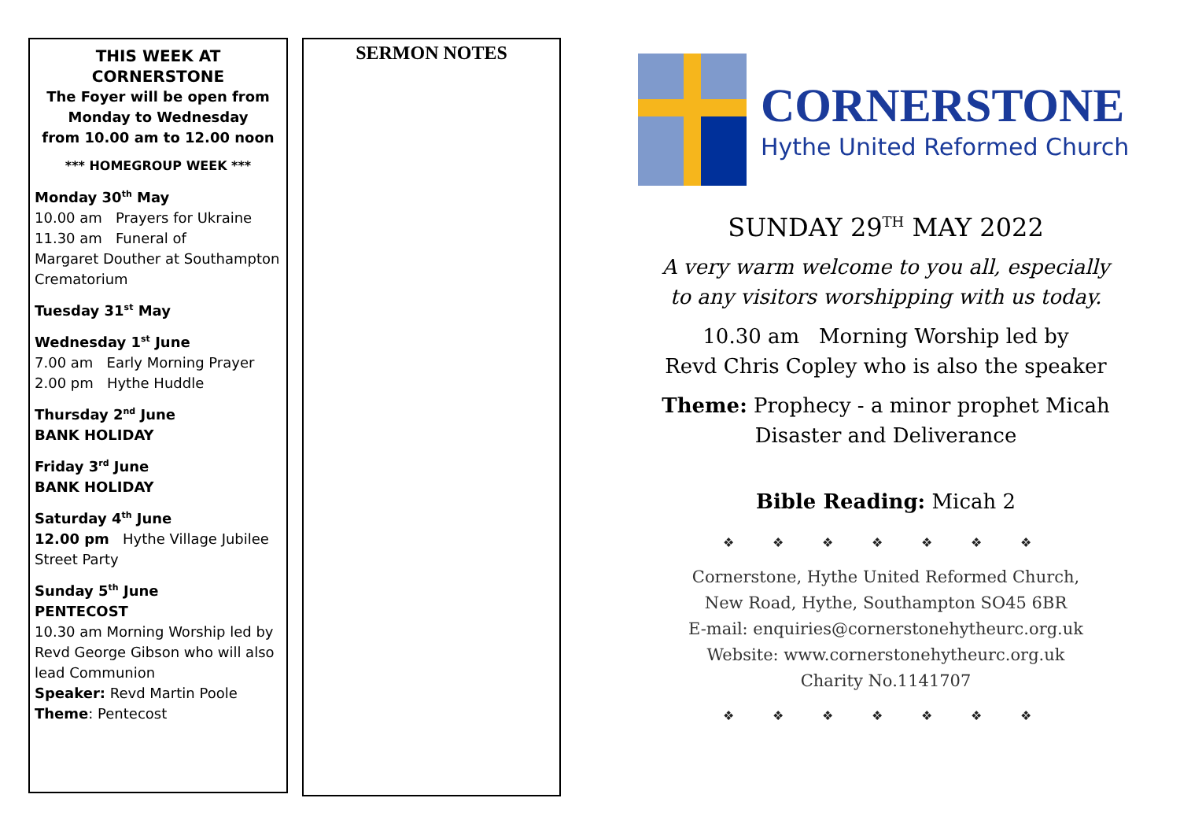THIS WEEK AT CORNERSTONE
The Foyer will be open from
Monday to Wednesday
from 10.00 am to 12.00 noon
*** HOMEGROUP WEEK ***
Monday 30<sup>th</sup> May
10.00 am Prayers for Ukraine
11.30 am Funeral of
Margaret Douther at Southampton Crematorium
Tuesday 31<sup>st</sup> May
Wednesday 1<sup>st</sup> June
7.00 am Early Morning Prayer
2.00 pm Hythe Huddle
Thursday 2<sup>nd</sup> June
BANK HOLIDAY
Friday 3<sup>rd</sup> June
BANK HOLIDAY
Saturday 4<sup>th</sup> June
12.00 pm Hythe Village Jubilee Street Party
Sunday 5<sup>th</sup> June
PENTECOST
10.30 am Morning Worship led by Revd George Gibson who will also lead Communion
Speaker: Revd Martin Poole
Theme: Pentecost
SERMON NOTES
CORNERSTONE
Hythe United Reformed Church
SUNDAY 29<sup>TH</sup> MAY 2022
A very warm welcome to you all, especially
to any visitors worshipping with us today.
10.30 am Morning Worship led by
Revd Chris Copley who is also the speaker
Theme: Prophecy - a minor prophet Micah
Disaster and Deliverance
Bible Reading: Micah 2
❖ ❖ ❖ ❖ ❖ ❖ ❖
Cornerstone, Hythe United Reformed Church,
New Road, Hythe, Southampton SO45 6BR
E-mail: enquiries@cornerstonehytheurc.org.uk
Website: www.cornerstonehytheurc.org.uk
Charity No.1141707
❖ ❖ ❖ ❖ ❖ ❖ ❖